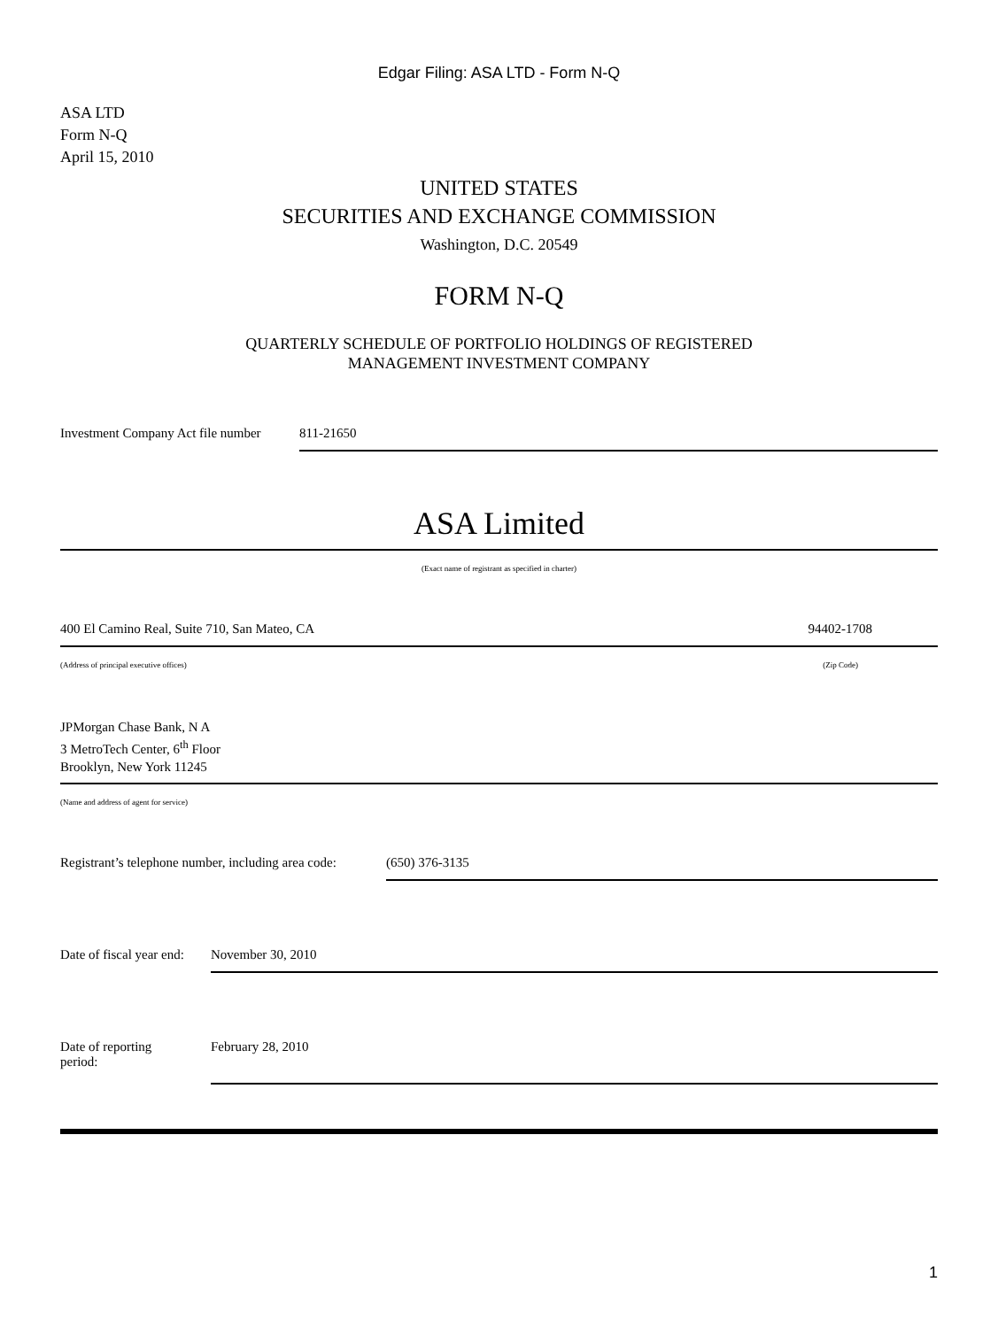Edgar Filing: ASA LTD - Form N-Q
ASA LTD
Form N-Q
April 15, 2010
UNITED STATES
SECURITIES AND EXCHANGE COMMISSION
Washington, D.C. 20549
FORM N-Q
QUARTERLY SCHEDULE OF PORTFOLIO HOLDINGS OF REGISTERED
MANAGEMENT INVESTMENT COMPANY
Investment Company Act file number 811-21650
ASA Limited
(Exact name of registrant as specified in charter)
400 El Camino Real, Suite 710, San Mateo, CA 94402-1708
(Address of principal executive offices) (Zip Code)
JPMorgan Chase Bank, N A
3 MetroTech Center, 6<sup>th</sup> Floor
Brooklyn, New York 11245
(Name and address of agent for service)
Registrant’s telephone number, including area code: (650) 376-3135
Date of fiscal year end: November 30, 2010
Date of reporting
period: February 28, 2010
1